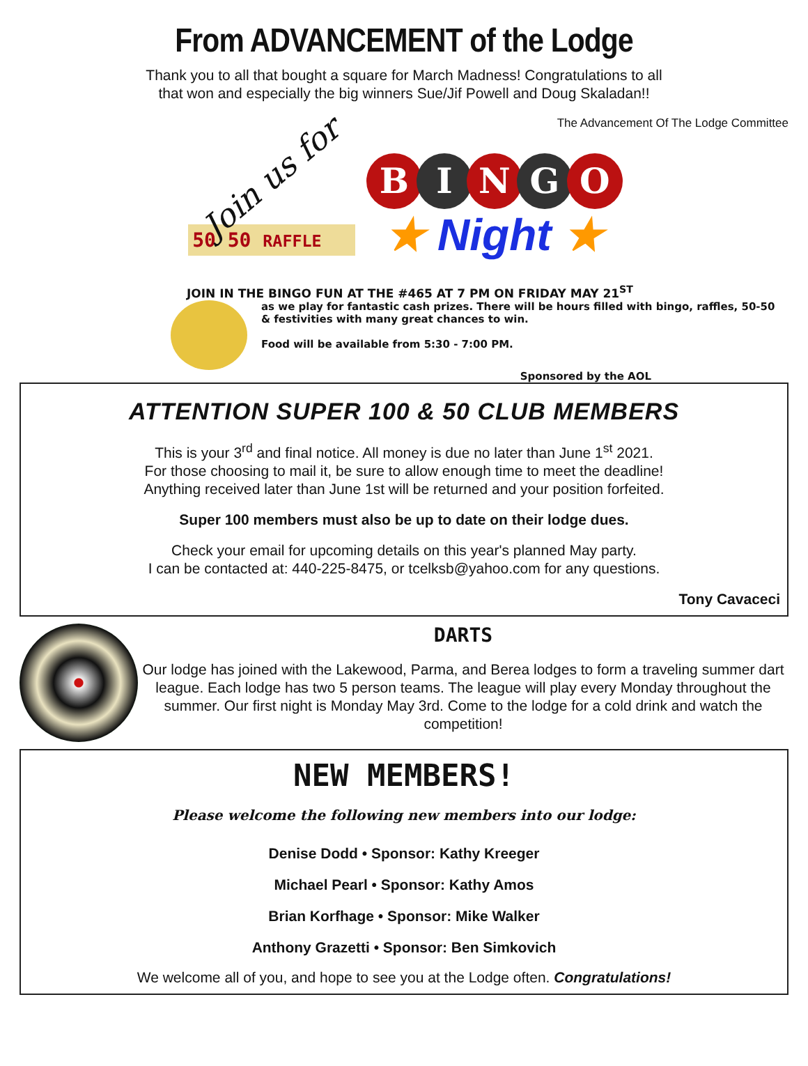From ADVANCEMENT of the Lodge
Thank you to all that bought a square for March Madness! Congratulations to all
that won and especially the big winners Sue/Jif Powell and Doug Skaladan!!
The Advancement Of The Lodge Committee
Join us for
50 50 RAFFLE
BINGO
★ Night ★
JOIN IN THE BINGO FUN AT THE #465 AT 7 PM ON FRIDAY MAY 21<sup>ST</sup>
as we play for fantastic cash prizes. There will be hours filled with bingo, raffles, 50-50
& festivities with many great chances to win.
Food will be available from 5:30 - 7:00 PM.
Sponsored by the AOL
ATTENTION SUPER 100 & 50 CLUB MEMBERS
This is your 3<sup>rd</sup> and final notice. All money is due no later than June 1<sup>st</sup> 2021.
For those choosing to mail it, be sure to allow enough time to meet the deadline!
Anything received later than June 1st will be returned and your position forfeited.
Super 100 members must also be up to date on their lodge dues.
Check your email for upcoming details on this year's planned May party.
I can be contacted at: 440-225-8475, or tcelksb@yahoo.com for any questions.
Tony Cavaceci
DARTS
Our lodge has joined with the Lakewood, Parma, and Berea lodges to form a traveling summer dart league. Each lodge has two 5 person teams. The league will play every Monday throughout the summer. Our first night is Monday May 3rd. Come to the lodge for a cold drink and watch the competition!
NEW MEMBERS!
Please welcome the following new members into our lodge:
Denise Dodd • Sponsor: Kathy Kreeger
Michael Pearl • Sponsor: Kathy Amos
Brian Korfhage • Sponsor: Mike Walker
Anthony Grazetti • Sponsor: Ben Simkovich
We welcome all of you, and hope to see you at the Lodge often. Congratulations!